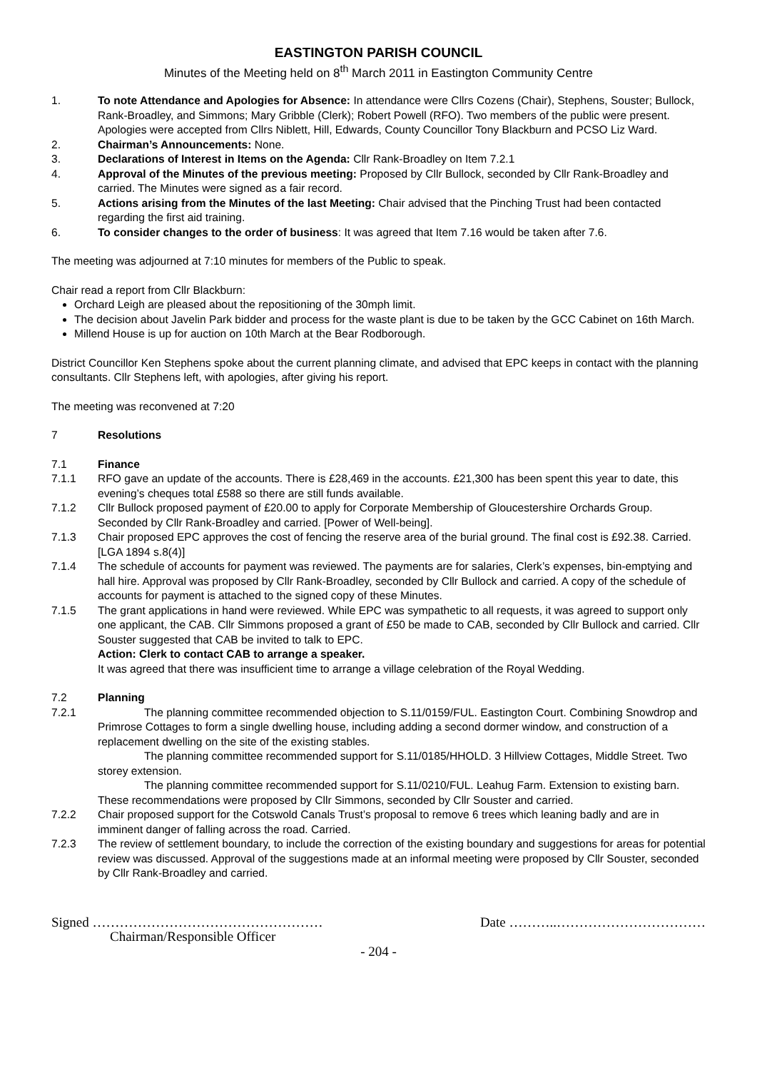EASTINGTON PARISH COUNCIL
Minutes of the Meeting held on 8<sup>th</sup> March 2011 in Eastington Community Centre
1. To note Attendance and Apologies for Absence: In attendance were Cllrs Cozens (Chair), Stephens, Souster; Bullock, Rank-Broadley, and Simmons; Mary Gribble (Clerk); Robert Powell (RFO). Two members of the public were present. Apologies were accepted from Cllrs Niblett, Hill, Edwards, County Councillor Tony Blackburn and PCSO Liz Ward.
2. Chairman’s Announcements: None.
3. Declarations of Interest in Items on the Agenda: Cllr Rank-Broadley on Item 7.2.1
4. Approval of the Minutes of the previous meeting: Proposed by Cllr Bullock, seconded by Cllr Rank-Broadley and carried. The Minutes were signed as a fair record.
5. Actions arising from the Minutes of the last Meeting: Chair advised that the Pinching Trust had been contacted regarding the first aid training.
6. To consider changes to the order of business: It was agreed that Item 7.16 would be taken after 7.6.
The meeting was adjourned at 7:10 minutes for members of the Public to speak.
Chair read a report from Cllr Blackburn:
Orchard Leigh are pleased about the repositioning of the 30mph limit.
The decision about Javelin Park bidder and process for the waste plant is due to be taken by the GCC Cabinet on 16th March.
Millend House is up for auction on 10th March at the Bear Rodborough.
District Councillor Ken Stephens spoke about the current planning climate, and advised that EPC keeps in contact with the planning consultants. Cllr Stephens left, with apologies, after giving his report.
The meeting was reconvened at 7:20
7 Resolutions
7.1 Finance
7.1.1 RFO gave an update of the accounts. There is £28,469 in the accounts. £21,300 has been spent this year to date, this evening’s cheques total £588 so there are still funds available.
7.1.2 Cllr Bullock proposed payment of £20.00 to apply for Corporate Membership of Gloucestershire Orchards Group. Seconded by Cllr Rank-Broadley and carried. [Power of Well-being].
7.1.3 Chair proposed EPC approves the cost of fencing the reserve area of the burial ground. The final cost is £92.38. Carried. [LGA 1894 s.8(4)]
7.1.4 The schedule of accounts for payment was reviewed. The payments are for salaries, Clerk’s expenses, bin-emptying and hall hire. Approval was proposed by Cllr Rank-Broadley, seconded by Cllr Bullock and carried. A copy of the schedule of accounts for payment is attached to the signed copy of these Minutes.
7.1.5 The grant applications in hand were reviewed. While EPC was sympathetic to all requests, it was agreed to support only one applicant, the CAB. Cllr Simmons proposed a grant of £50 be made to CAB, seconded by Cllr Bullock and carried. Cllr Souster suggested that CAB be invited to talk to EPC.
Action: Clerk to contact CAB to arrange a speaker.
It was agreed that there was insufficient time to arrange a village celebration of the Royal Wedding.
7.2 Planning
7.2.1 The planning committee recommended objection to S.11/0159/FUL. Eastington Court. Combining Snowdrop and Primrose Cottages to form a single dwelling house, including adding a second dormer window, and construction of a replacement dwelling on the site of the existing stables.
The planning committee recommended support for S.11/0185/HHOLD. 3 Hillview Cottages, Middle Street. Two storey extension.
The planning committee recommended support for S.11/0210/FUL. Leahug Farm. Extension to existing barn.
These recommendations were proposed by Cllr Simmons, seconded by Cllr Souster and carried.
7.2.2 Chair proposed support for the Cotswold Canals Trust’s proposal to remove 6 trees which leaning badly and are in imminent danger of falling across the road. Carried.
7.2.3 The review of settlement boundary, to include the correction of the existing boundary and suggestions for areas for potential review was discussed. Approval of the suggestions made at an informal meeting were proposed by Cllr Souster, seconded by Cllr Rank-Broadley and carried.
Signed …………………………………………… Date ………..……………………………
Chairman/Responsible Officer
- 204 -